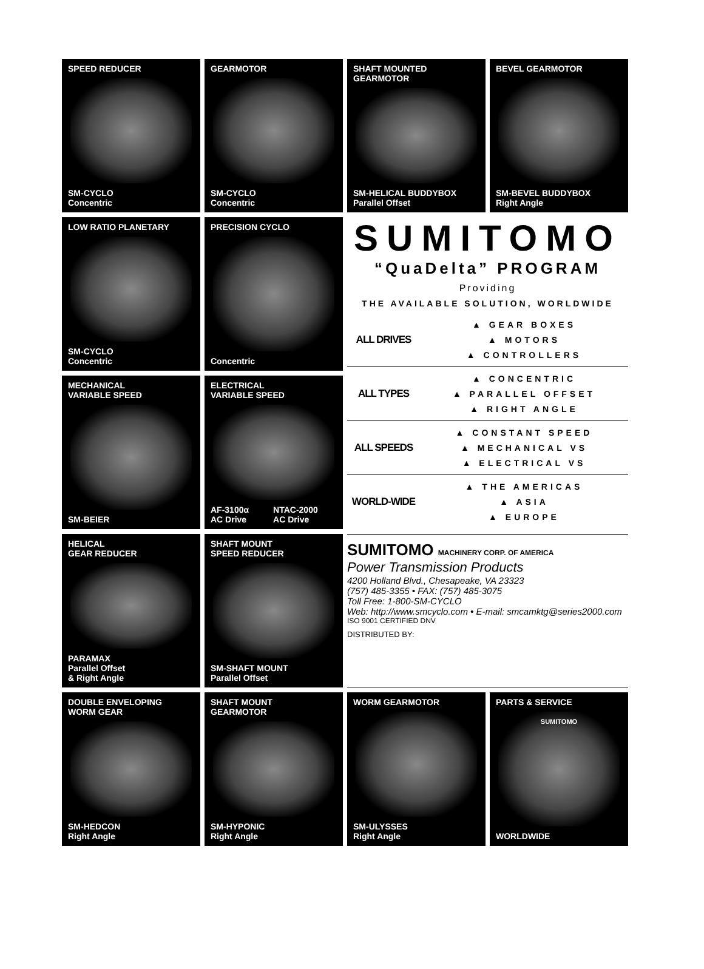SPEED REDUCER
SM-CYCLO
Concentric
GEARMOTOR
SM-CYCLO
Concentric
SHAFT MOUNTED
GEARMOTOR
SM-HELICAL BUDDYBOX
Parallel Offset
BEVEL GEARMOTOR
SM-BEVEL BUDDYBOX
Right Angle
LOW RATIO PLANETARY
SM-CYCLO
Concentric
PRECISION CYCLO
Concentric
SUMITOMO
“QuaDelta” PROGRAM
Providing
THE AVAILABLE SOLUTION, WORLDWIDE
ALL DRIVES
▲ GEAR BOXES
▲ MOTORS
▲ CONTROLLERS
ALL TYPES
▲ CONCENTRIC
▲ PARALLEL OFFSET
▲ RIGHT ANGLE
ALL SPEEDS
▲ CONSTANT SPEED
▲ MECHANICAL VS
▲ ELECTRICAL VS
WORLD-WIDE
▲ THE AMERICAS
▲ ASIA
▲ EUROPE
MECHANICAL
VARIABLE SPEED
SM-BEIER
ELECTRICAL
VARIABLE SPEED
AF-3100α
AC Drive
NTAC-2000
AC Drive
HELICAL
GEAR REDUCER
PARAMAX
Parallel Offset
& Right Angle
SHAFT MOUNT
SPEED REDUCER
SM-SHAFT MOUNT
Parallel Offset
SUMITOMO MACHINERY CORP. OF AMERICA
Power Transmission Products
4200 Holland Blvd., Chesapeake, VA 23323
(757) 485-3355 • FAX: (757) 485-3075
Toll Free: 1-800-SM-CYCLO
Web: http://www.smcyclo.com • E-mail: smcamktg@series2000.com
ISO 9001 CERTIFIED DNV
DISTRIBUTED BY:
DOUBLE ENVELOPING
WORM GEAR
SM-HEDCON
Right Angle
SHAFT MOUNT
GEARMOTOR
SM-HYPONIC
Right Angle
WORM GEARMOTOR
SM-ULYSSES
Right Angle
PARTS & SERVICE
SUMITOMO
WORLDWIDE